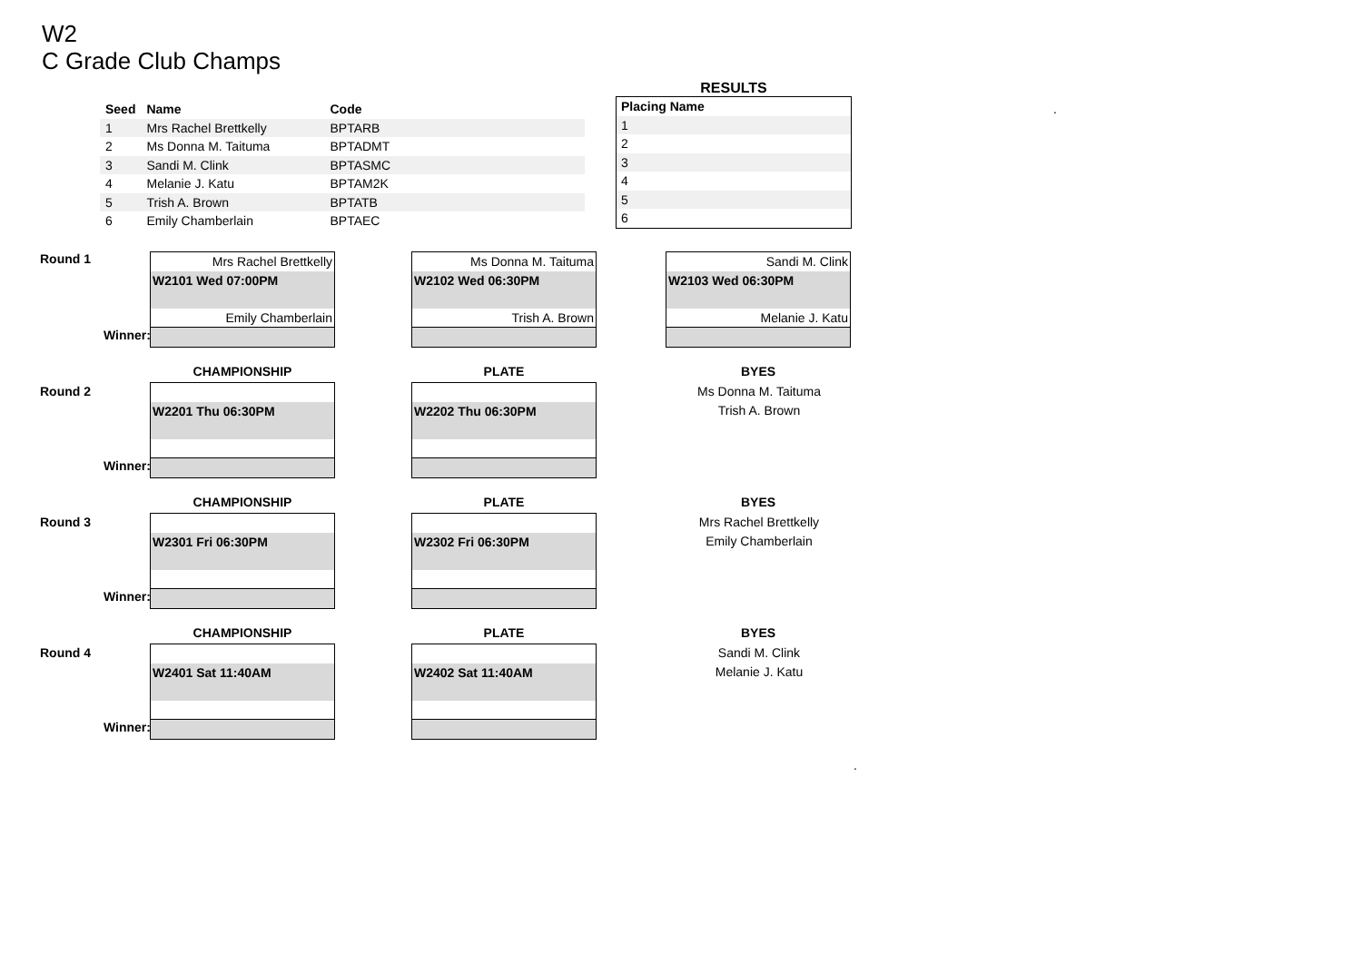W2
C Grade Club Champs
| Seed | Name | Code |
| --- | --- | --- |
| 1 | Mrs Rachel Brettkelly | BPTARB |
| 2 | Ms Donna M. Taituma | BPTADMT |
| 3 | Sandi M. Clink | BPTASMC |
| 4 | Melanie J. Katu | BPTAM2K |
| 5 | Trish A. Brown | BPTATB |
| 6 | Emily Chamberlain | BPTAEC |
RESULTS
| Placing Name |
| --- |
| 1 |
| 2 |
| 3 |
| 4 |
| 5 |
| 6 |
.
Round 1
Winner:
Mrs Rachel Brettkelly
W2101 Wed 07:00PM
Emily Chamberlain
Ms Donna M. Taituma
W2102 Wed 06:30PM
Trish A. Brown
Sandi M. Clink
W2103 Wed 06:30PM
Melanie J. Katu
CHAMPIONSHIP PLATE BYES
Round 2
Winner:
W2201 Thu 06:30PM W2202 Thu 06:30PM
Ms Donna M. Taituma
Trish A. Brown
CHAMPIONSHIP PLATE BYES
Round 3
Winner:
W2301 Fri 06:30PM W2302 Fri 06:30PM
Mrs Rachel Brettkelly
Emily Chamberlain
CHAMPIONSHIP PLATE BYES
Round 4
Winner:
W2401 Sat 11:40AM W2402 Sat 11:40AM
Sandi M. Clink
Melanie J. Katu
.